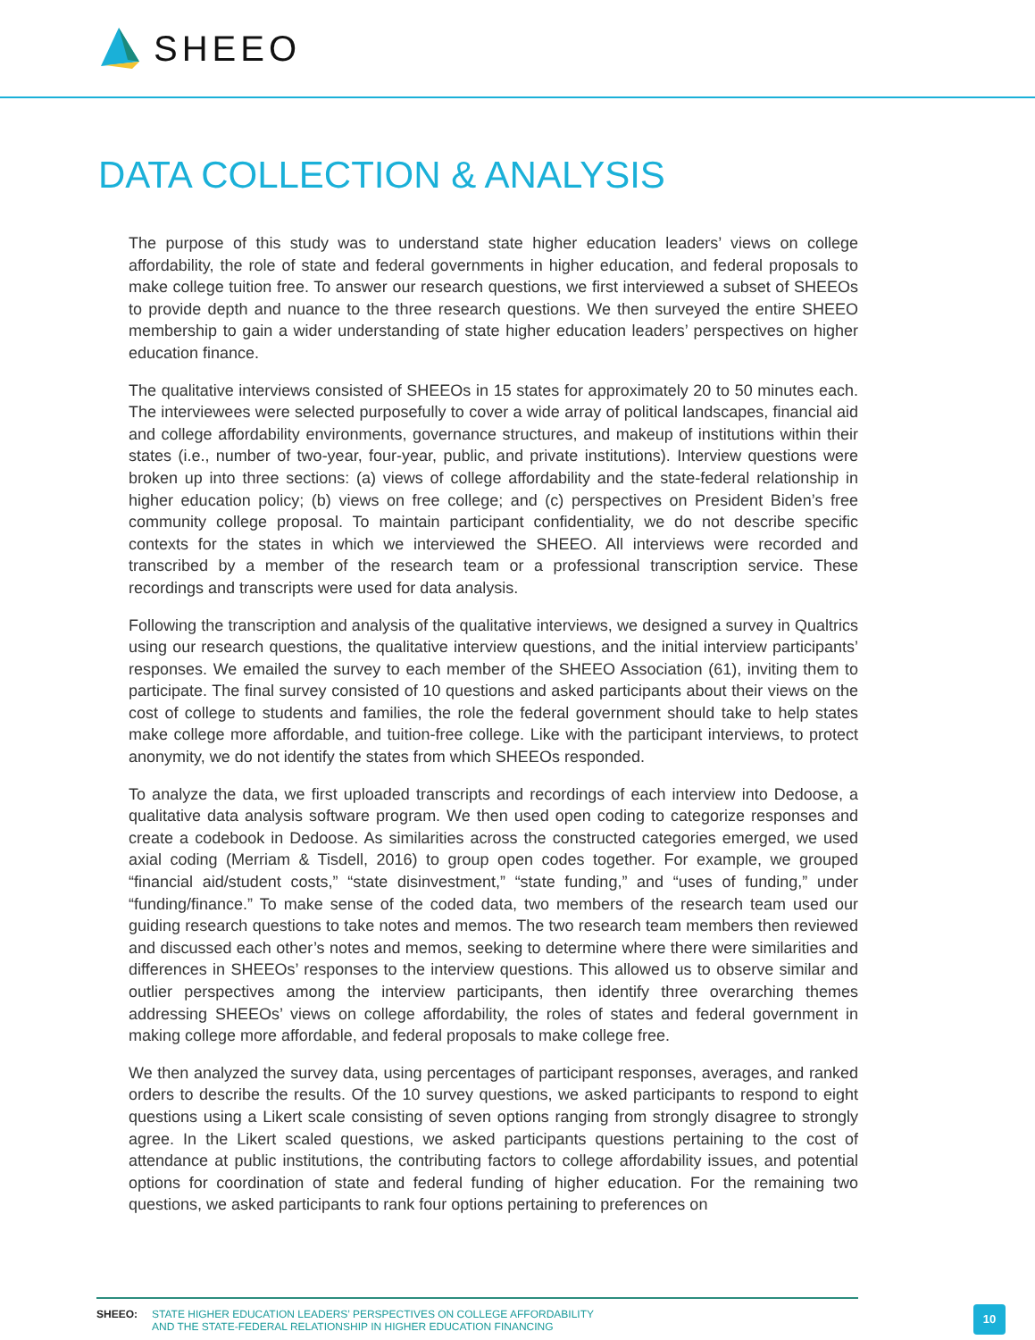SHEEO
DATA COLLECTION & ANALYSIS
The purpose of this study was to understand state higher education leaders’ views on college affordability, the role of state and federal governments in higher education, and federal proposals to make college tuition free. To answer our research questions, we first interviewed a subset of SHEEOs to provide depth and nuance to the three research questions. We then surveyed the entire SHEEO membership to gain a wider understanding of state higher education leaders’ perspectives on higher education finance.
The qualitative interviews consisted of SHEEOs in 15 states for approximately 20 to 50 minutes each. The interviewees were selected purposefully to cover a wide array of political landscapes, financial aid and college affordability environments, governance structures, and makeup of institutions within their states (i.e., number of two-year, four-year, public, and private institutions). Interview questions were broken up into three sections: (a) views of college affordability and the state-federal relationship in higher education policy; (b) views on free college; and (c) perspectives on President Biden’s free community college proposal. To maintain participant confidentiality, we do not describe specific contexts for the states in which we interviewed the SHEEO. All interviews were recorded and transcribed by a member of the research team or a professional transcription service. These recordings and transcripts were used for data analysis.
Following the transcription and analysis of the qualitative interviews, we designed a survey in Qualtrics using our research questions, the qualitative interview questions, and the initial interview participants’ responses. We emailed the survey to each member of the SHEEO Association (61), inviting them to participate. The final survey consisted of 10 questions and asked participants about their views on the cost of college to students and families, the role the federal government should take to help states make college more affordable, and tuition-free college. Like with the participant interviews, to protect anonymity, we do not identify the states from which SHEEOs responded.
To analyze the data, we first uploaded transcripts and recordings of each interview into Dedoose, a qualitative data analysis software program. We then used open coding to categorize responses and create a codebook in Dedoose. As similarities across the constructed categories emerged, we used axial coding (Merriam & Tisdell, 2016) to group open codes together. For example, we grouped “financial aid/student costs,” “state disinvestment,” “state funding,” and “uses of funding,” under “funding/finance.” To make sense of the coded data, two members of the research team used our guiding research questions to take notes and memos. The two research team members then reviewed and discussed each other’s notes and memos, seeking to determine where there were similarities and differences in SHEEOs’ responses to the interview questions. This allowed us to observe similar and outlier perspectives among the interview participants, then identify three overarching themes addressing SHEEOs’ views on college affordability, the roles of states and federal government in making college more affordable, and federal proposals to make college free.
We then analyzed the survey data, using percentages of participant responses, averages, and ranked orders to describe the results. Of the 10 survey questions, we asked participants to respond to eight questions using a Likert scale consisting of seven options ranging from strongly disagree to strongly agree. In the Likert scaled questions, we asked participants questions pertaining to the cost of attendance at public institutions, the contributing factors to college affordability issues, and potential options for coordination of state and federal funding of higher education. For the remaining two questions, we asked participants to rank four options pertaining to preferences on
SHEEO: STATE HIGHER EDUCATION LEADERS’ PERSPECTIVES ON COLLEGE AFFORDABILITY
AND THE STATE-FEDERAL RELATIONSHIP IN HIGHER EDUCATION FINANCING
10